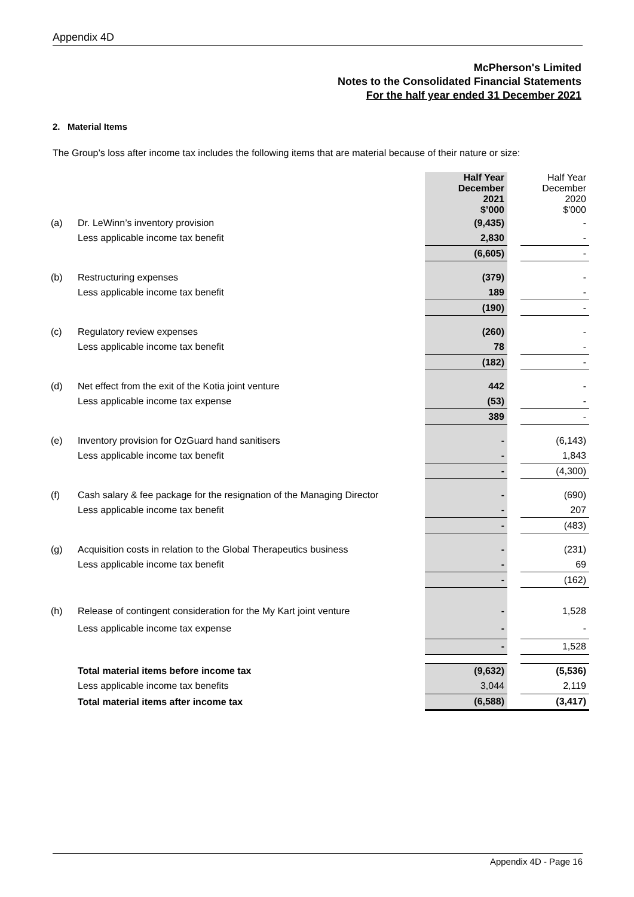Appendix 4D
McPherson's Limited
Notes to the Consolidated Financial Statements
For the half year ended 31 December 2021
2. Material Items
The Group’s loss after income tax includes the following items that are material because of their nature or size:
| | | Half Year December 2021 $’000 | | Half Year December 2020 $'000 |
| (a) | Dr. LeWinn’s inventory provision | (9,435) | | - |
| | Less applicable income tax benefit | 2,830 | | - |
| | | (6,605) | | - |
| (b) | Restructuring expenses | (379) | | - |
| | Less applicable income tax benefit | 189 | | - |
| | | (190) | | - |
| (c) | Regulatory review expenses | (260) | | - |
| | Less applicable income tax benefit | 78 | | - |
| | | (182) | | - |
| (d) | Net effect from the exit of the Kotia joint venture | 442 | | - |
| | Less applicable income tax expense | (53) | | - |
| | | 389 | | - |
| (e) | Inventory provision for OzGuard hand sanitisers | - | | (6,143) |
| | Less applicable income tax benefit | - | | 1,843 |
| | | - | | (4,300) |
| (f) | Cash salary & fee package for the resignation of the Managing Director | - | | (690) |
| | Less applicable income tax benefit | - | | 207 |
| | | - | | (483) |
| (g) | Acquisition costs in relation to the Global Therapeutics business | - | | (231) |
| | Less applicable income tax benefit | - | | 69 |
| | | - | | (162) |
| (h) | Release of contingent consideration for the My Kart joint venture | - | | 1,528 |
| | Less applicable income tax expense | - | | - |
| | | - | | 1,528 |
| | Total material items before income tax | (9,632) | | (5,536) |
| | Less applicable income tax benefits | 3,044 | | 2,119 |
| | Total material items after income tax | (6,588) | | (3,417) |
Appendix 4D - Page 16